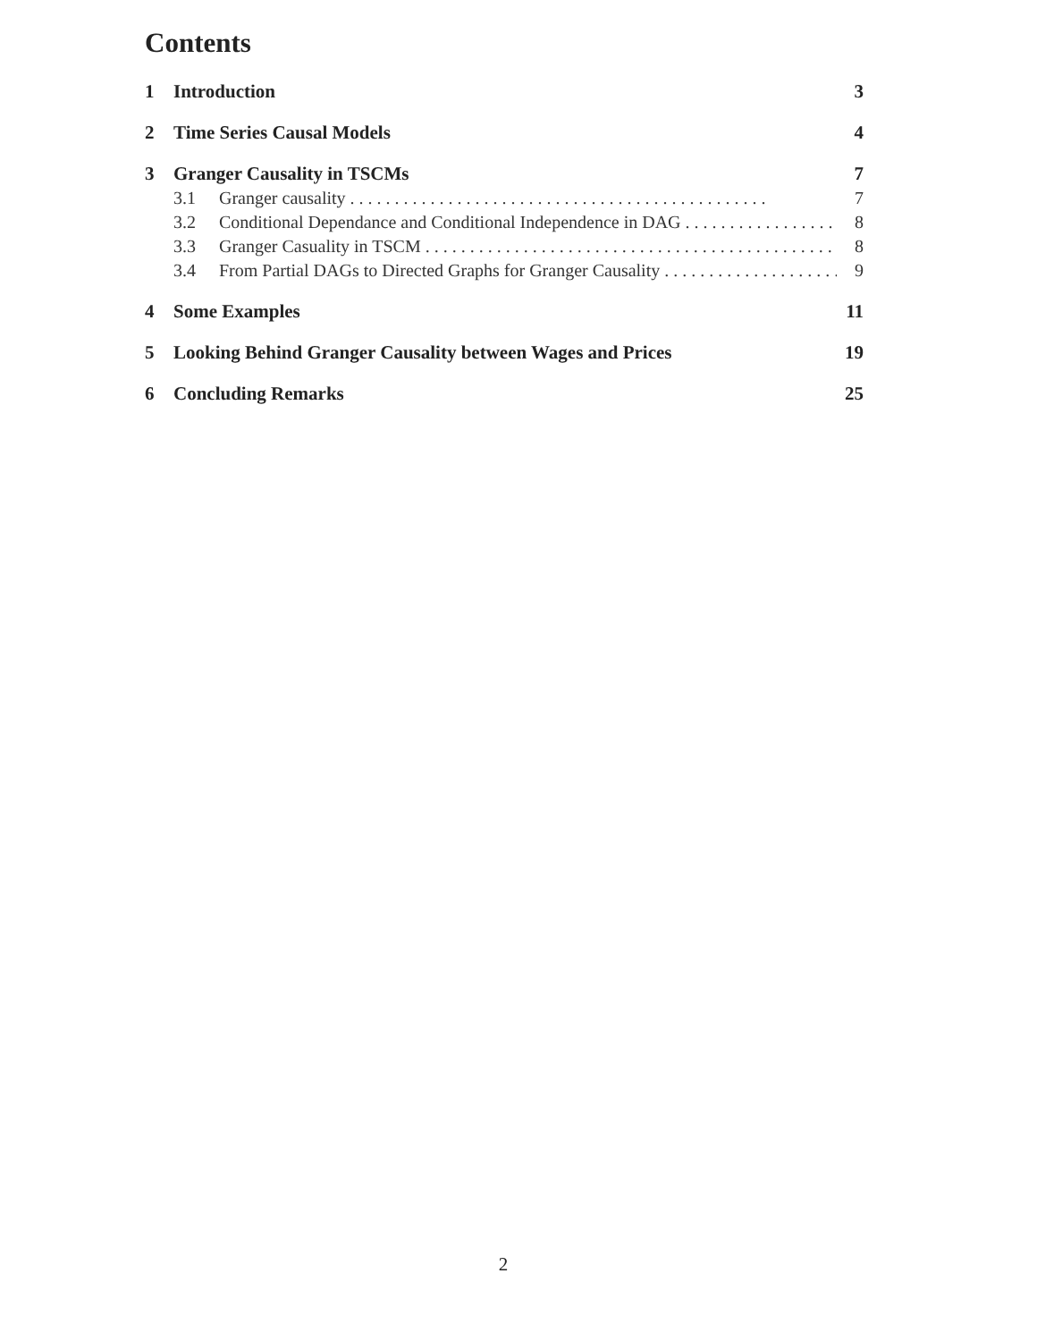Contents
1 Introduction 3
2 Time Series Causal Models 4
3 Granger Causality in TSCMs 7
3.1 Granger causality 7
3.2 Conditional Dependance and Conditional Independence in DAG 8
3.3 Granger Casuality in TSCM 8
3.4 From Partial DAGs to Directed Graphs for Granger Causality 9
4 Some Examples 11
5 Looking Behind Granger Causality between Wages and Prices 19
6 Concluding Remarks 25
2